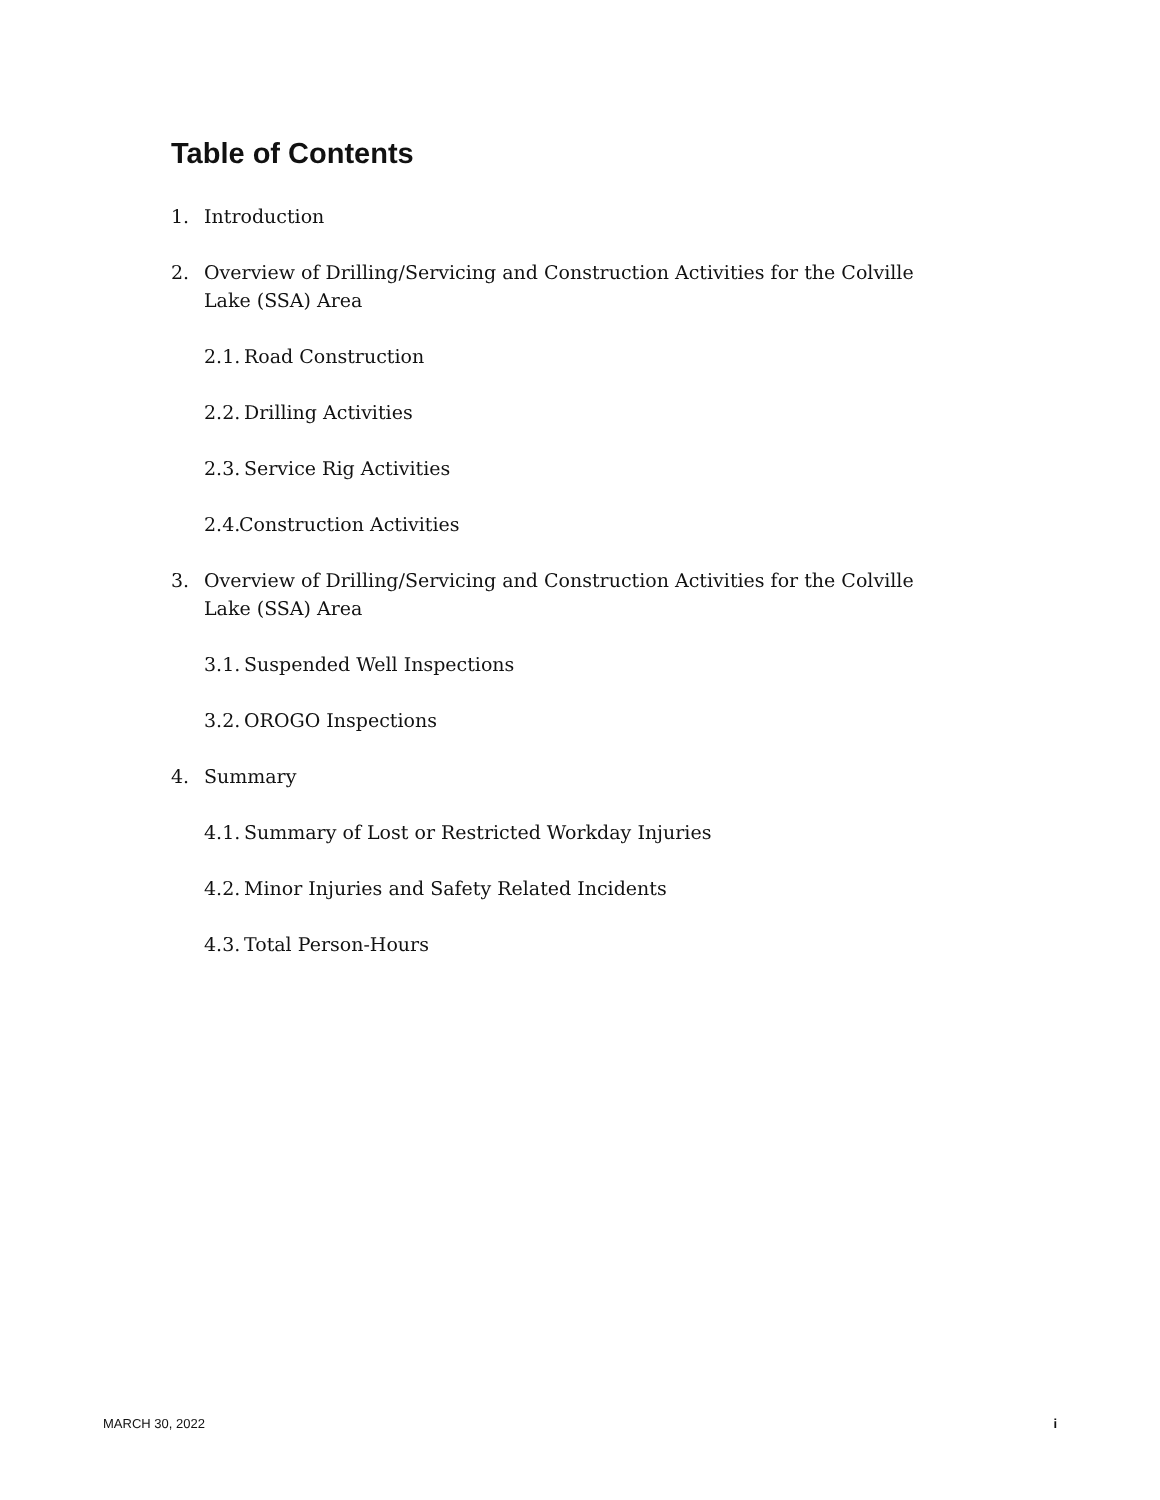Table of Contents
1. Introduction
2. Overview of Drilling/Servicing and Construction Activities for the Colville Lake (SSA) Area
2.1. Road Construction
2.2. Drilling Activities
2.3. Service Rig Activities
2.4. Construction Activities
3. Overview of Drilling/Servicing and Construction Activities for the Colville Lake (SSA) Area
3.1. Suspended Well Inspections
3.2. OROGO Inspections
4. Summary
4.1. Summary of Lost or Restricted Workday Injuries
4.2. Minor Injuries and Safety Related Incidents
4.3. Total Person-Hours
MARCH 30, 2022 i